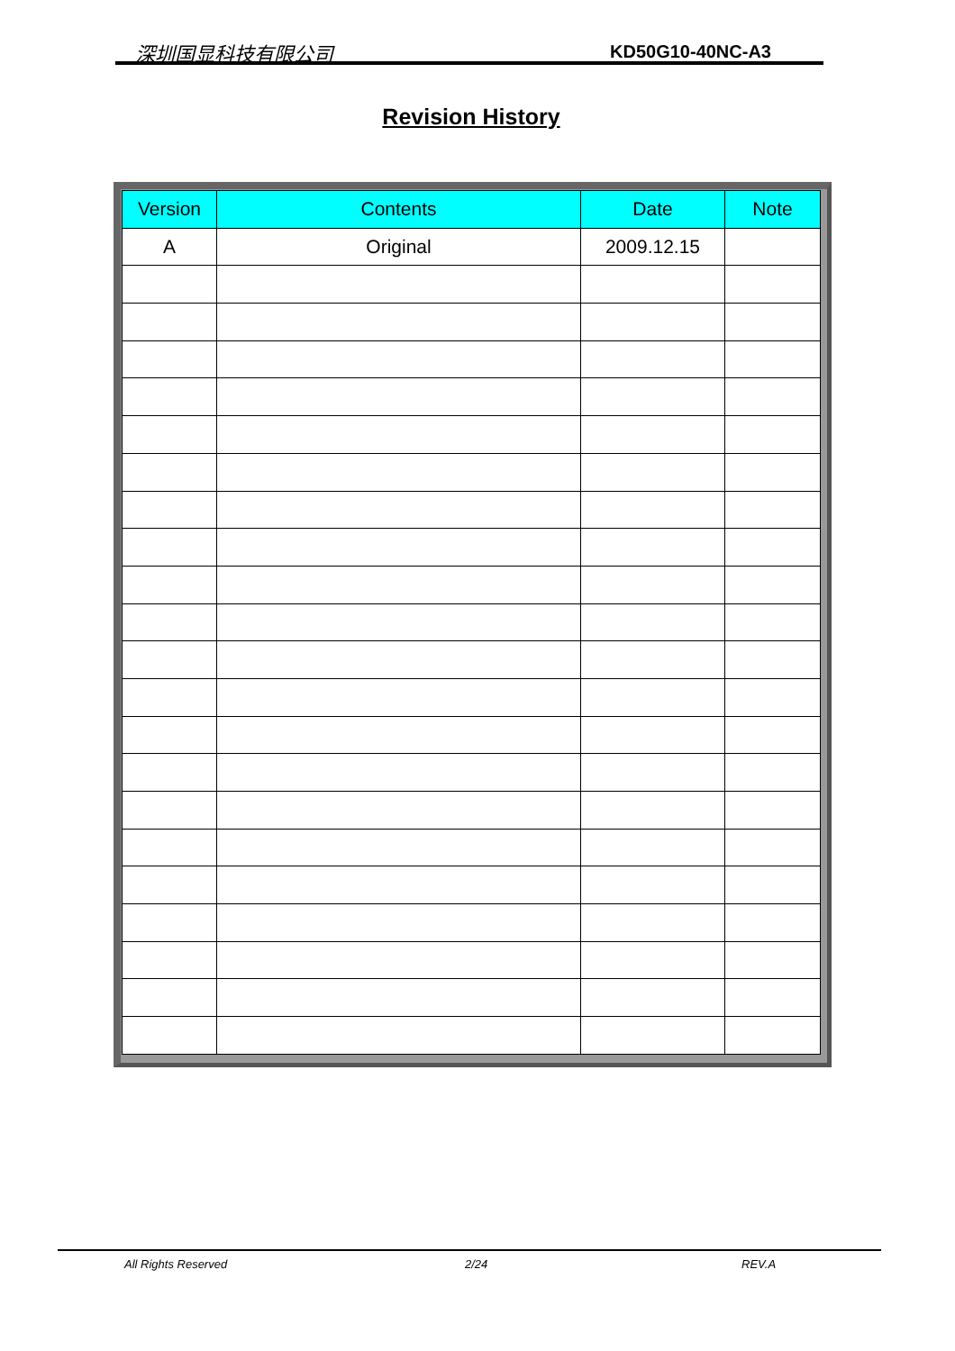深圳国显科技有限公司 KD50G10-40NC-A3
Revision History
| Version | Contents | Date | Note |
| --- | --- | --- | --- |
| A | Original | 2009.12.15 | |
All Rights Reserved 2/24 REV.A